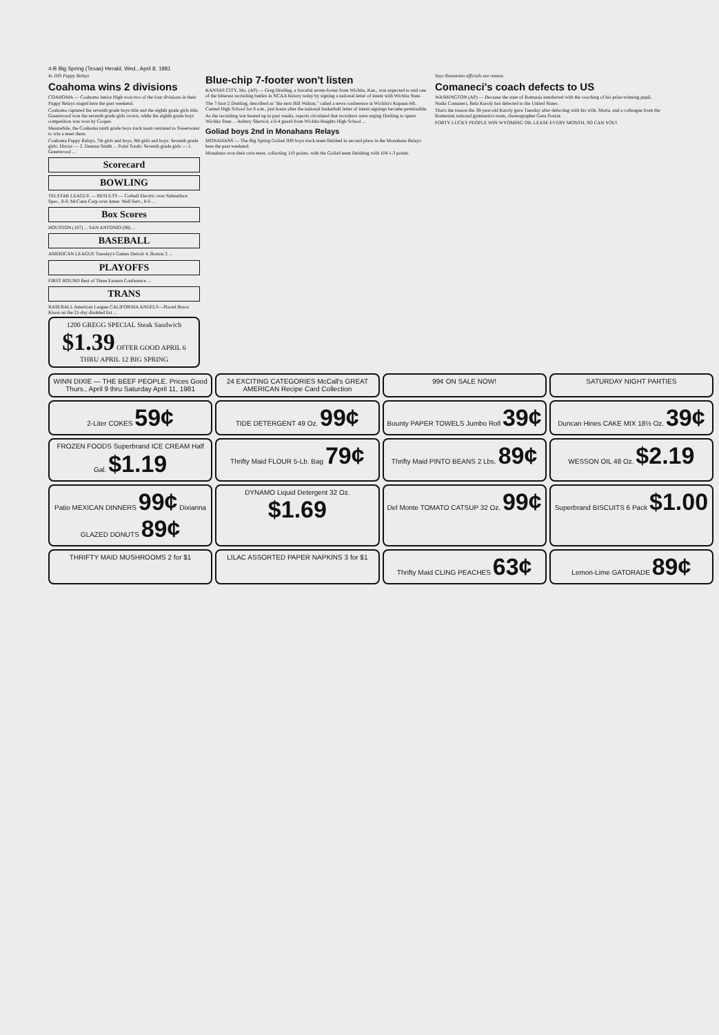4-B Big Spring (Texas) Herald, Wed., April 8, 1981
In JHS Puppy Relays
Coahoma wins 2 divisions
COAHOMA — Coahoma Junior High won two of the four divisions in their Puppy Relays staged here the past weekend.
Coahoma captured the seventh grade boys title and the eighth grade girls title. Greenwood won the seventh grade girls crown, while the eighth grade boys competition was won by Cooper.
Meanwhile, the Coahoma ninth grade boys track team ventured to Sweetwater to win a meet there.
Coahoma Puppy Relays, 7th girls and boys, 8th girls and boys. Seventh grade girls: Discus — 2. Deanna Smith ... Point Totals: Seventh grade girls — 1. Greenwood ...
Scorecard
BOWLING
TELSTAR LEAGUE — RESULTS — Corbell Electric over Subsurface Spec., 8-0; McCann Corp over Amer. Well Serv., 8-0 ...
Box Scores
HOUSTON (107) ... SAN ANTONIO (98) ...
BASEBALL
AMERICAN LEAGUE Tuesday's Games Detroit 4, Boston 3 ...
PLAYOFFS
FIRST ROUND Best of Three Eastern Conference ...
TRANS
BASEBALL American League CALIFORNIA ANGELS—Placed Bruce Kison on the 21-day disabled list ...
1200 GREGG SPECIAL Steak Sandwich $1.39 OFFER GOOD APRIL 6 THRU APRIL 12 BIG SPRING
Blue-chip 7-footer won't listen
KANSAS CITY, Mo. (AP) — Greg Dreiling, a forceful seven-footer from Wichita, Kan., was expected to end one of the bitterest recruiting battles in NCAA history today by signing a national letter of intent with Wichita State.
The 7-foot-2 Dreiling, described as "the next Bill Walton," called a news conference at Wichita's Kapaun-Mt. Carmel High School for 8 a.m., just hours after the national basketball letter of intent signings became permissible.
As the recruiting war heated up in past weeks, reports circulated that recruiters were urging Dreiling to spurn Wichita State ... Aubrey Sherrod, a 6-4 guard from Wichita Heights High School ...
Goliad boys 2nd in Monahans Relays
MONAHANS — The Big Spring Goliad JHS boys track team finished in second place in the Monahans Relays here the past weekend.
Monahans won their own meet, collecting 110 points, with the Goliad team finishing with 104 1-3 points.
Says Romanian officials are reason
Comaneci's coach defects to US
WASHINGTON (AP) — Because the state of Romania interferred with the coaching of his prize-winning pupil, Nadia Comaneci, Bela Karoly has defected to the United States.
That's the reason the 38-year-old Karoly gave Tuesday after defecting with his wife, Marta, and a colleague from the Romanian national gymnastics team, choreographer Geza Poszar.
FORTY LUCKY PEOPLE WIN WYOMING OIL LEASE EVERY MONTH, SO CAN YOU!
WINN DIXIE — THE BEEF PEOPLE. Prices Good Thurs., April 9 thru Saturday April 11, 1981
24 EXCITING CATEGORIES McCall's GREAT AMERICAN Recipe Card Collection
99¢ ON SALE NOW!
SATURDAY NIGHT PARTIES
2-Liter COKES 59¢
TIDE DETERGENT 49 Oz. 99¢
Bounty PAPER TOWELS Jumbo Roll 39¢
Duncan Hines CAKE MIX 18½ Oz. 39¢
FROZEN FOODS Superbrand ICE CREAM Half Gal. $1.19
Thrifty Maid FLOUR 5-Lb. Bag 79¢
Thrifty Maid PINTO BEANS 2 Lbs. 89¢
WESSON OIL 48 Oz. $2.19
Patio MEXICAN DINNERS 99¢ Dixianna GLAZED DONUTS 89¢
DYNAMO Liquid Detergent 32 Oz. $1.69
Del Monte TOMATO CATSUP 32 Oz. 99¢
Superbrand BISCUITS 6 Pack $1.00
THRIFTY MAID MUSHROOMS 2 for $1
LILAC ASSORTED PAPER NAPKINS 3 for $1
Thrifty Maid CLING PEACHES 63¢
Lemon-Lime GATORADE 89¢